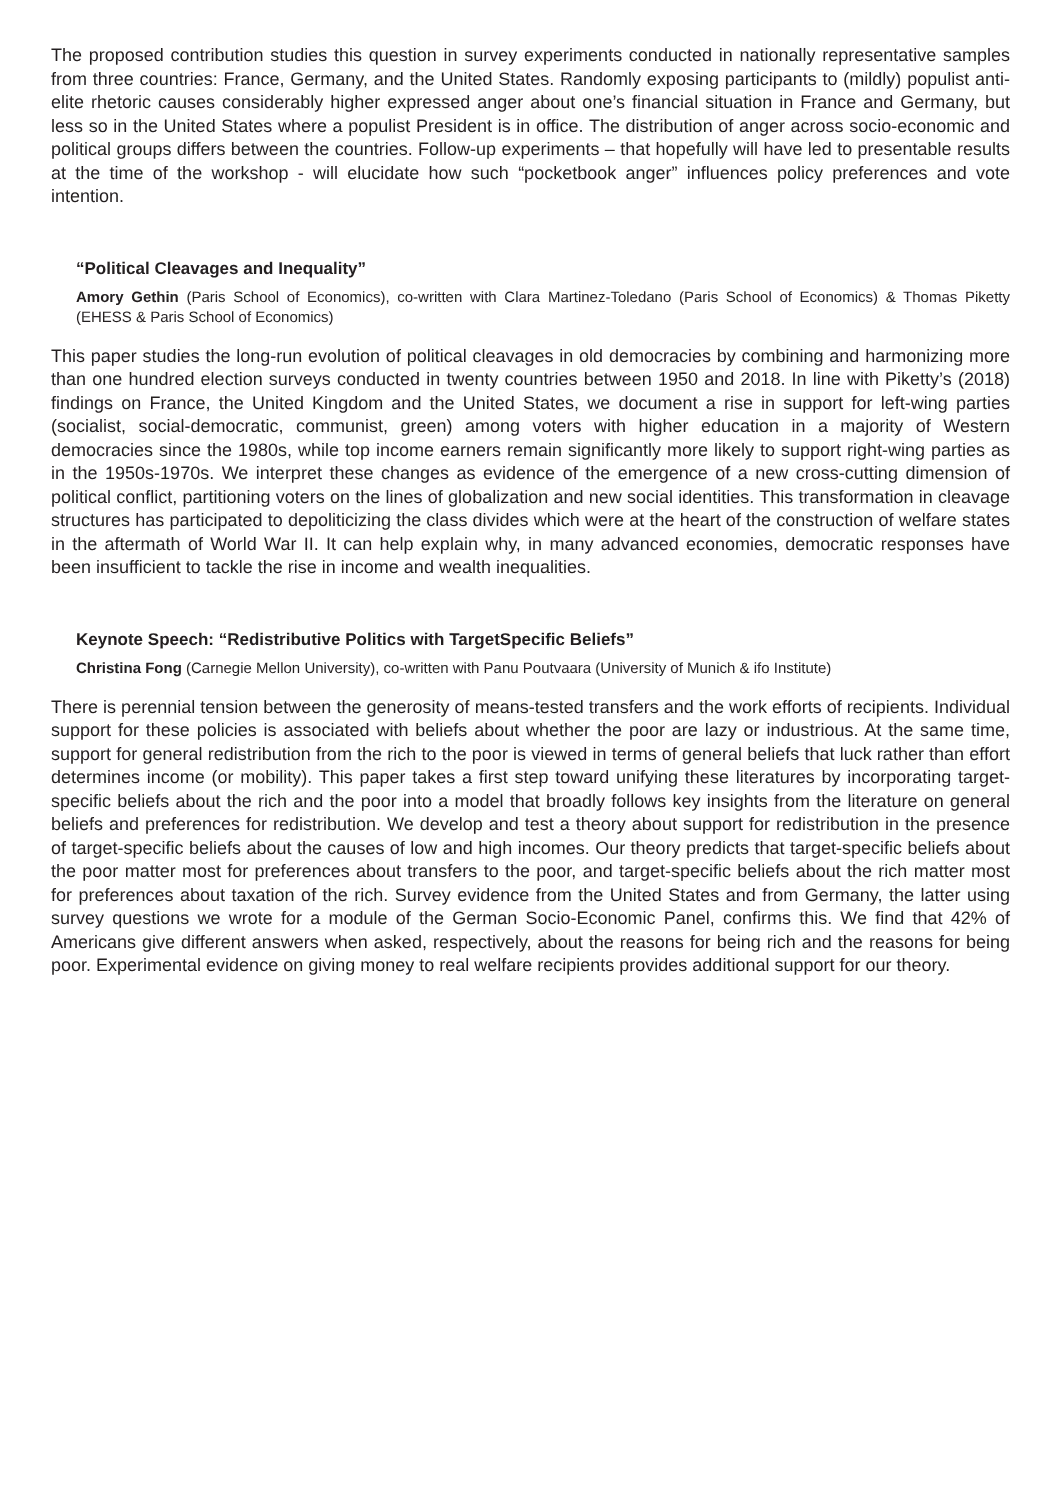The proposed contribution studies this question in survey experiments conducted in nationally representative samples from three countries: France, Germany, and the United States. Randomly exposing participants to (mildly) populist anti-elite rhetoric causes considerably higher expressed anger about one’s financial situation in France and Germany, but less so in the United States where a populist President is in office. The distribution of anger across socio-economic and political groups differs between the countries. Follow-up experiments – that hopefully will have led to presentable results at the time of the workshop - will elucidate how such “pocketbook anger” influences policy preferences and vote intention.
“Political Cleavages and Inequality”
Amory Gethin (Paris School of Economics), co-written with Clara Martinez-Toledano (Paris School of Economics) & Thomas Piketty (EHESS & Paris School of Economics)
This paper studies the long-run evolution of political cleavages in old democracies by combining and harmonizing more than one hundred election surveys conducted in twenty countries between 1950 and 2018. In line with Piketty’s (2018) findings on France, the United Kingdom and the United States, we document a rise in support for left-wing parties (socialist, social-democratic, communist, green) among voters with higher education in a majority of Western democracies since the 1980s, while top income earners remain significantly more likely to support right-wing parties as in the 1950s-1970s. We interpret these changes as evidence of the emergence of a new cross-cutting dimension of political conflict, partitioning voters on the lines of globalization and new social identities. This transformation in cleavage structures has participated to depoliticizing the class divides which were at the heart of the construction of welfare states in the aftermath of World War II. It can help explain why, in many advanced economies, democratic responses have been insufficient to tackle the rise in income and wealth inequalities.
Keynote Speech: “Redistributive Politics with TargetSpecific Beliefs”
Christina Fong (Carnegie Mellon University), co-written with Panu Poutvaara (University of Munich & ifo Institute)
There is perennial tension between the generosity of means-tested transfers and the work efforts of recipients. Individual support for these policies is associated with beliefs about whether the poor are lazy or industrious. At the same time, support for general redistribution from the rich to the poor is viewed in terms of general beliefs that luck rather than effort determines income (or mobility). This paper takes a first step toward unifying these literatures by incorporating target-specific beliefs about the rich and the poor into a model that broadly follows key insights from the literature on general beliefs and preferences for redistribution. We develop and test a theory about support for redistribution in the presence of target-specific beliefs about the causes of low and high incomes. Our theory predicts that target-specific beliefs about the poor matter most for preferences about transfers to the poor, and target-specific beliefs about the rich matter most for preferences about taxation of the rich. Survey evidence from the United States and from Germany, the latter using survey questions we wrote for a module of the German Socio-Economic Panel, confirms this. We find that 42% of Americans give different answers when asked, respectively, about the reasons for being rich and the reasons for being poor. Experimental evidence on giving money to real welfare recipients provides additional support for our theory.